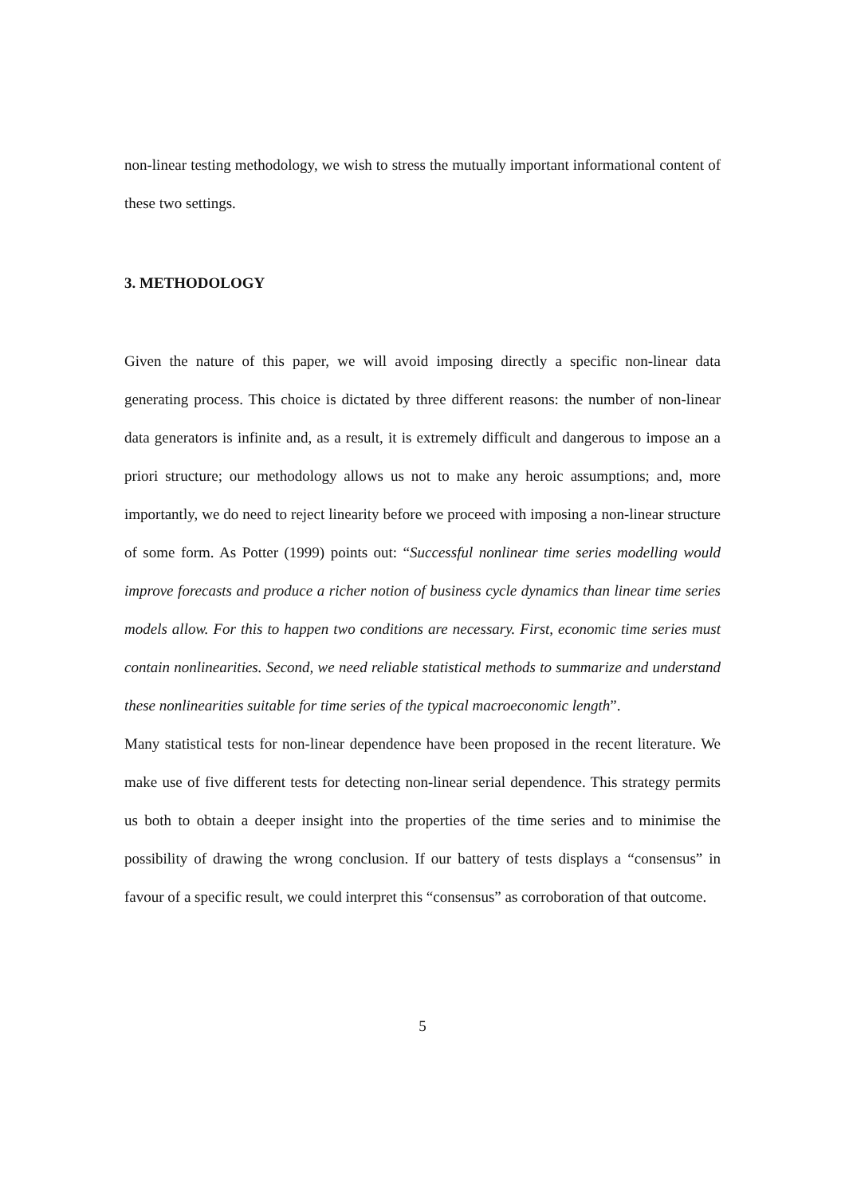non-linear testing methodology, we wish to stress the mutually important informational content of these two settings.
3. METHODOLOGY
Given the nature of this paper, we will avoid imposing directly a specific non-linear data generating process. This choice is dictated by three different reasons: the number of non-linear data generators is infinite and, as a result, it is extremely difficult and dangerous to impose an a priori structure; our methodology allows us not to make any heroic assumptions; and, more importantly, we do need to reject linearity before we proceed with imposing a non-linear structure of some form. As Potter (1999) points out: “Successful nonlinear time series modelling would improve forecasts and produce a richer notion of business cycle dynamics than linear time series models allow. For this to happen two conditions are necessary. First, economic time series must contain nonlinearities. Second, we need reliable statistical methods to summarize and understand these nonlinearities suitable for time series of the typical macroeconomic length”.
Many statistical tests for non-linear dependence have been proposed in the recent literature. We make use of five different tests for detecting non-linear serial dependence. This strategy permits us both to obtain a deeper insight into the properties of the time series and to minimise the possibility of drawing the wrong conclusion. If our battery of tests displays a “consensus” in favour of a specific result, we could interpret this “consensus” as corroboration of that outcome.
5